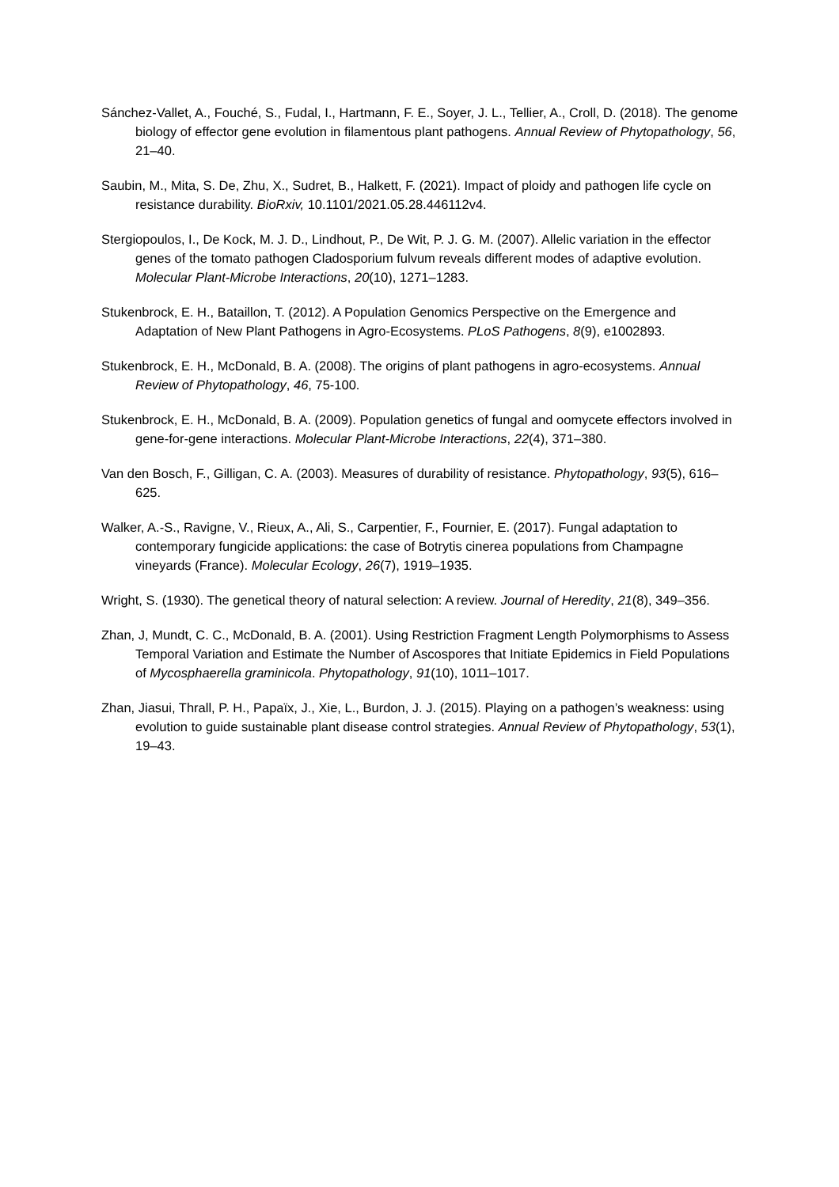Sánchez-Vallet, A., Fouché, S., Fudal, I., Hartmann, F. E., Soyer, J. L., Tellier, A., Croll, D. (2018). The genome biology of effector gene evolution in filamentous plant pathogens. Annual Review of Phytopathology, 56, 21–40.
Saubin, M., Mita, S. De, Zhu, X., Sudret, B., Halkett, F. (2021). Impact of ploidy and pathogen life cycle on resistance durability. BioRxiv, 10.1101/2021.05.28.446112v4.
Stergiopoulos, I., De Kock, M. J. D., Lindhout, P., De Wit, P. J. G. M. (2007). Allelic variation in the effector genes of the tomato pathogen Cladosporium fulvum reveals different modes of adaptive evolution. Molecular Plant-Microbe Interactions, 20(10), 1271–1283.
Stukenbrock, E. H., Bataillon, T. (2012). A Population Genomics Perspective on the Emergence and Adaptation of New Plant Pathogens in Agro-Ecosystems. PLoS Pathogens, 8(9), e1002893.
Stukenbrock, E. H., McDonald, B. A. (2008). The origins of plant pathogens in agro-ecosystems. Annual Review of Phytopathology, 46, 75-100.
Stukenbrock, E. H., McDonald, B. A. (2009). Population genetics of fungal and oomycete effectors involved in gene-for-gene interactions. Molecular Plant-Microbe Interactions, 22(4), 371–380.
Van den Bosch, F., Gilligan, C. A. (2003). Measures of durability of resistance. Phytopathology, 93(5), 616–625.
Walker, A.-S., Ravigne, V., Rieux, A., Ali, S., Carpentier, F., Fournier, E. (2017). Fungal adaptation to contemporary fungicide applications: the case of Botrytis cinerea populations from Champagne vineyards (France). Molecular Ecology, 26(7), 1919–1935.
Wright, S. (1930). The genetical theory of natural selection: A review. Journal of Heredity, 21(8), 349–356.
Zhan, J, Mundt, C. C., McDonald, B. A. (2001). Using Restriction Fragment Length Polymorphisms to Assess Temporal Variation and Estimate the Number of Ascospores that Initiate Epidemics in Field Populations of Mycosphaerella graminicola. Phytopathology, 91(10), 1011–1017.
Zhan, Jiasui, Thrall, P. H., Papaïx, J., Xie, L., Burdon, J. J. (2015). Playing on a pathogen’s weakness: using evolution to guide sustainable plant disease control strategies. Annual Review of Phytopathology, 53(1), 19–43.